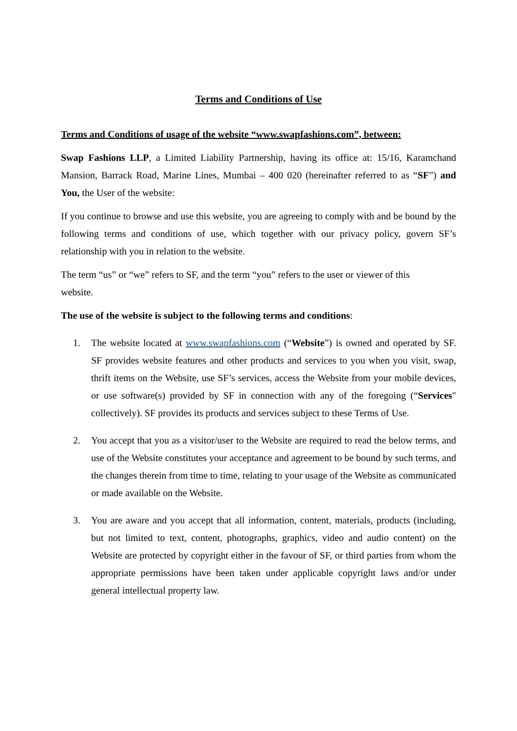Terms and Conditions of Use
Terms and Conditions of usage of the website “www.swapfashions.com”, between:
Swap Fashions LLP, a Limited Liability Partnership, having its office at: 15/16, Karamchand Mansion, Barrack Road, Marine Lines, Mumbai – 400 020 (hereinafter referred to as “SF”) and You, the User of the website:
If you continue to browse and use this website, you are agreeing to comply with and be bound by the following terms and conditions of use, which together with our privacy policy, govern SF’s relationship with you in relation to the website.
The term “us” or “we” refers to SF, and the term “you” refers to the user or viewer of this
website.
The use of the website is subject to the following terms and conditions:
1. The website located at www.swapfashions.com (“Website”) is owned and operated by SF. SF provides website features and other products and services to you when you visit, swap, thrift items on the Website, use SF’s services, access the Website from your mobile devices, or use software(s) provided by SF in connection with any of the foregoing (“Services" collectively). SF provides its products and services subject to these Terms of Use.
2. You accept that you as a visitor/user to the Website are required to read the below terms, and use of the Website constitutes your acceptance and agreement to be bound by such terms, and the changes therein from time to time, relating to your usage of the Website as communicated or made available on the Website.
3. You are aware and you accept that all information, content, materials, products (including, but not limited to text, content, photographs, graphics, video and audio content) on the Website are protected by copyright either in the favour of SF, or third parties from whom the appropriate permissions have been taken under applicable copyright laws and/or under general intellectual property law.